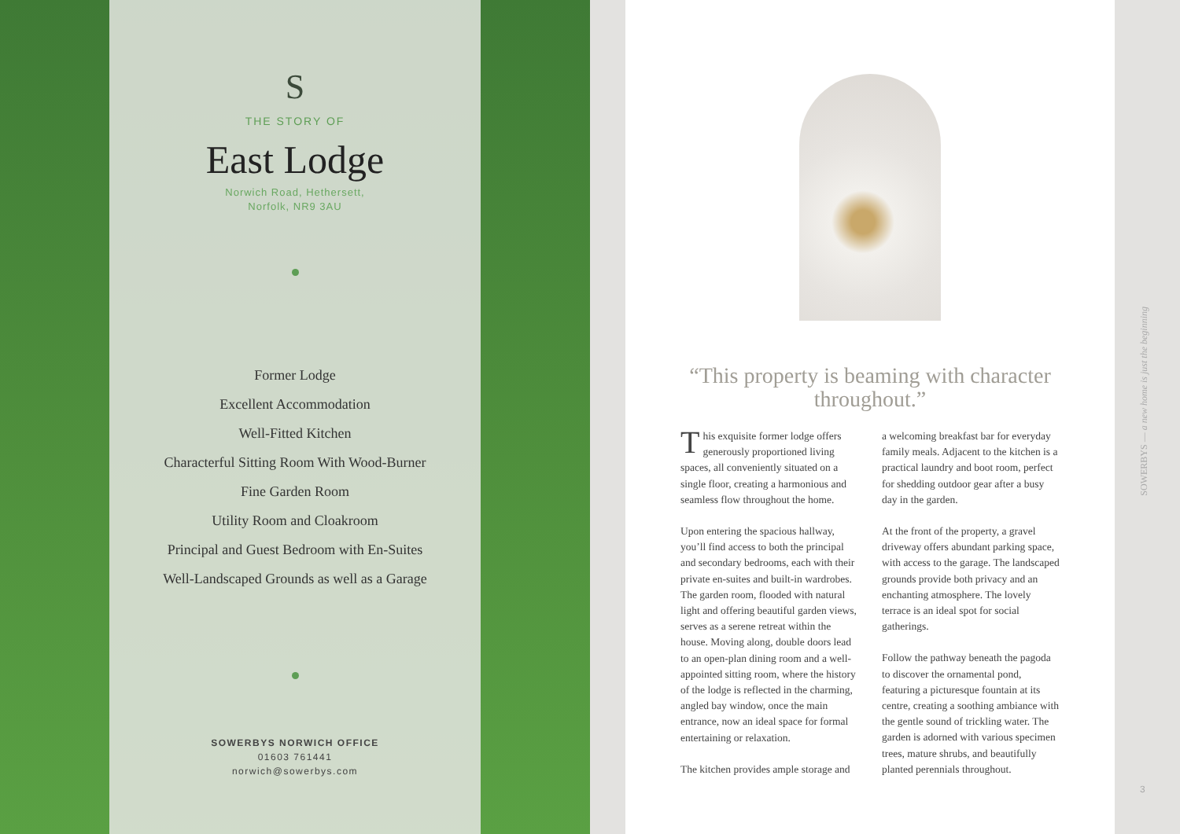S
THE STORY OF
East Lodge
Norwich Road, Hethersett,
Norfolk, NR9 3AU
Former Lodge
Excellent Accommodation
Well-Fitted Kitchen
Characterful Sitting Room With Wood-Burner
Fine Garden Room
Utility Room and Cloakroom
Principal and Guest Bedroom with En-Suites
Well-Landscaped Grounds as well as a Garage
SOWERBYS NORWICH OFFICE
01603 761441
norwich@sowerbys.com
“This property is beaming with character throughout.”
This exquisite former lodge offers generously proportioned living spaces, all conveniently situated on a single floor, creating a harmonious and seamless flow throughout the home.
Upon entering the spacious hallway, you’ll find access to both the principal and secondary bedrooms, each with their private en-suites and built-in wardrobes. The garden room, flooded with natural light and offering beautiful garden views, serves as a serene retreat within the house. Moving along, double doors lead to an open-plan dining room and a well-appointed sitting room, where the history of the lodge is reflected in the charming, angled bay window, once the main entrance, now an ideal space for formal entertaining or relaxation.
The kitchen provides ample storage and
a welcoming breakfast bar for everyday family meals. Adjacent to the kitchen is a practical laundry and boot room, perfect for shedding outdoor gear after a busy day in the garden.
At the front of the property, a gravel driveway offers abundant parking space, with access to the garage. The landscaped grounds provide both privacy and an enchanting atmosphere. The lovely terrace is an ideal spot for social gatherings.
Follow the pathway beneath the pagoda to discover the ornamental pond, featuring a picturesque fountain at its centre, creating a soothing ambiance with the gentle sound of trickling water. The garden is adorned with various specimen trees, mature shrubs, and beautifully planted perennials throughout.
SOWERBYS — a new home is just the beginning
3